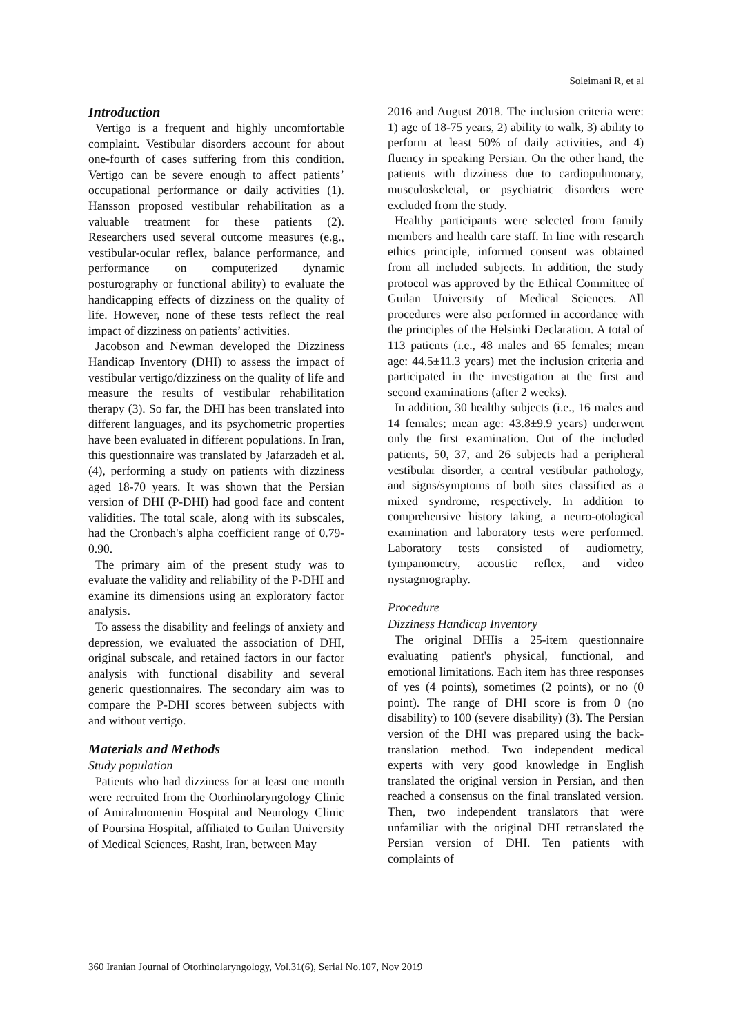Soleimani R, et al
Introduction
Vertigo is a frequent and highly uncomfortable complaint. Vestibular disorders account for about one-fourth of cases suffering from this condition. Vertigo can be severe enough to affect patients’ occupational performance or daily activities (1). Hansson proposed vestibular rehabilitation as a valuable treatment for these patients (2). Researchers used several outcome measures (e.g., vestibular-ocular reflex, balance performance, and performance on computerized dynamic posturography or functional ability) to evaluate the handicapping effects of dizziness on the quality of life. However, none of these tests reflect the real impact of dizziness on patients’ activities.
Jacobson and Newman developed the Dizziness Handicap Inventory (DHI) to assess the impact of vestibular vertigo/dizziness on the quality of life and measure the results of vestibular rehabilitation therapy (3). So far, the DHI has been translated into different languages, and its psychometric properties have been evaluated in different populations. In Iran, this questionnaire was translated by Jafarzadeh et al. (4), performing a study on patients with dizziness aged 18-70 years. It was shown that the Persian version of DHI (P-DHI) had good face and content validities. The total scale, along with its subscales, had the Cronbach's alpha coefficient range of 0.79-0.90.
The primary aim of the present study was to evaluate the validity and reliability of the P-DHI and examine its dimensions using an exploratory factor analysis.
To assess the disability and feelings of anxiety and depression, we evaluated the association of DHI, original subscale, and retained factors in our factor analysis with functional disability and several generic questionnaires. The secondary aim was to compare the P-DHI scores between subjects with and without vertigo.
Materials and Methods
Study population
Patients who had dizziness for at least one month were recruited from the Otorhinolaryngology Clinic of Amiralmomenin Hospital and Neurology Clinic of Poursina Hospital, affiliated to Guilan University of Medical Sciences, Rasht, Iran, between May
2016 and August 2018. The inclusion criteria were: 1) age of 18-75 years, 2) ability to walk, 3) ability to perform at least 50% of daily activities, and 4) fluency in speaking Persian. On the other hand, the patients with dizziness due to cardiopulmonary, musculoskeletal, or psychiatric disorders were excluded from the study.
Healthy participants were selected from family members and health care staff. In line with research ethics principle, informed consent was obtained from all included subjects. In addition, the study protocol was approved by the Ethical Committee of Guilan University of Medical Sciences. All procedures were also performed in accordance with the principles of the Helsinki Declaration. A total of 113 patients (i.e., 48 males and 65 females; mean age: 44.5±11.3 years) met the inclusion criteria and participated in the investigation at the first and second examinations (after 2 weeks).
In addition, 30 healthy subjects (i.e., 16 males and 14 females; mean age: 43.8±9.9 years) underwent only the first examination. Out of the included patients, 50, 37, and 26 subjects had a peripheral vestibular disorder, a central vestibular pathology, and signs/symptoms of both sites classified as a mixed syndrome, respectively. In addition to comprehensive history taking, a neuro-otological examination and laboratory tests were performed. Laboratory tests consisted of audiometry, tympanometry, acoustic reflex, and video nystagmography.
Procedure
Dizziness Handicap Inventory
The original DHIis a 25-item questionnaire evaluating patient's physical, functional, and emotional limitations. Each item has three responses of yes (4 points), sometimes (2 points), or no (0 point). The range of DHI score is from 0 (no disability) to 100 (severe disability) (3). The Persian version of the DHI was prepared using the back-translation method. Two independent medical experts with very good knowledge in English translated the original version in Persian, and then reached a consensus on the final translated version. Then, two independent translators that were unfamiliar with the original DHI retranslated the Persian version of DHI. Ten patients with complaints of
360 Iranian Journal of Otorhinolaryngology, Vol.31(6), Serial No.107, Nov 2019